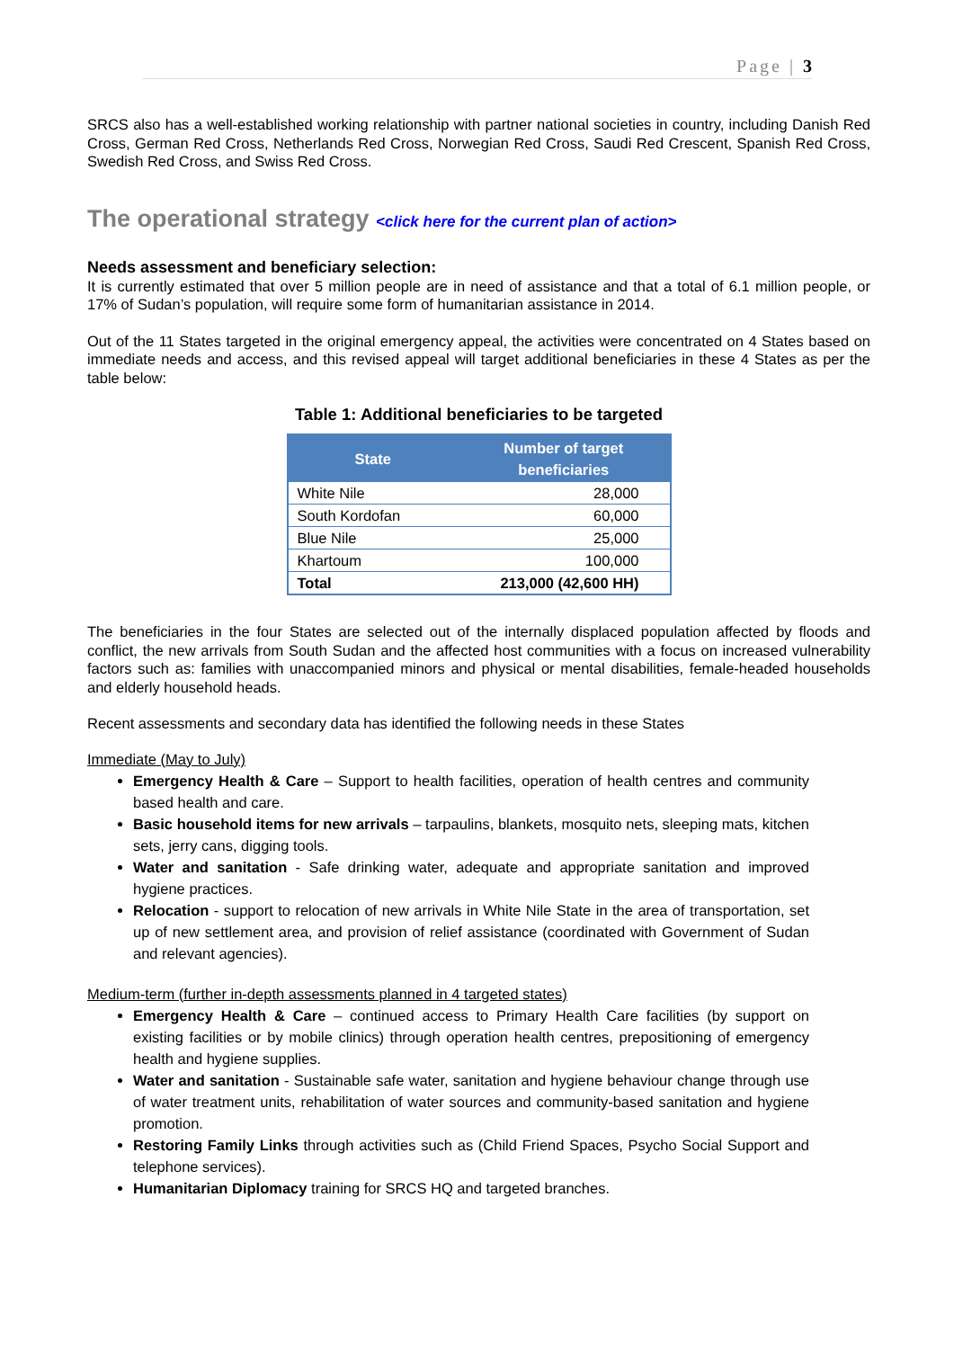Page | 3
SRCS also has a well-established working relationship with partner national societies in country, including Danish Red Cross, German Red Cross, Netherlands Red Cross, Norwegian Red Cross, Saudi Red Crescent, Spanish Red Cross, Swedish Red Cross, and Swiss Red Cross.
The operational strategy <click here for the current plan of action>
Needs assessment and beneficiary selection:
It is currently estimated that over 5 million people are in need of assistance and that a total of 6.1 million people, or 17% of Sudan’s population, will require some form of humanitarian assistance in 2014.
Out of the 11 States targeted in the original emergency appeal, the activities were concentrated on 4 States based on immediate needs and access, and this revised appeal will target additional beneficiaries in these 4 States as per the table below:
Table 1: Additional beneficiaries to be targeted
| State | Number of target beneficiaries |
| --- | --- |
| White Nile | 28,000 |
| South Kordofan | 60,000 |
| Blue Nile | 25,000 |
| Khartoum | 100,000 |
| Total | 213,000 (42,600 HH) |
The beneficiaries in the four States are selected out of the internally displaced population affected by floods and conflict, the new arrivals from South Sudan and the affected host communities with a focus on increased vulnerability factors such as: families with unaccompanied minors and physical or mental disabilities, female-headed households and elderly household heads.
Recent assessments and secondary data has identified the following needs in these States
Immediate (May to July)
Emergency Health & Care – Support to health facilities, operation of health centres and community based health and care.
Basic household items for new arrivals – tarpaulins, blankets, mosquito nets, sleeping mats, kitchen sets, jerry cans, digging tools.
Water and sanitation - Safe drinking water, adequate and appropriate sanitation and improved hygiene practices.
Relocation - support to relocation of new arrivals in White Nile State in the area of transportation, set up of new settlement area, and provision of relief assistance (coordinated with Government of Sudan and relevant agencies).
Medium-term (further in-depth assessments planned in 4 targeted states)
Emergency Health & Care – continued access to Primary Health Care facilities (by support on existing facilities or by mobile clinics) through operation health centres, prepositioning of emergency health and hygiene supplies.
Water and sanitation - Sustainable safe water, sanitation and hygiene behaviour change through use of water treatment units, rehabilitation of water sources and community-based sanitation and hygiene promotion.
Restoring Family Links through activities such as (Child Friend Spaces, Psycho Social Support and telephone services).
Humanitarian Diplomacy training for SRCS HQ and targeted branches.